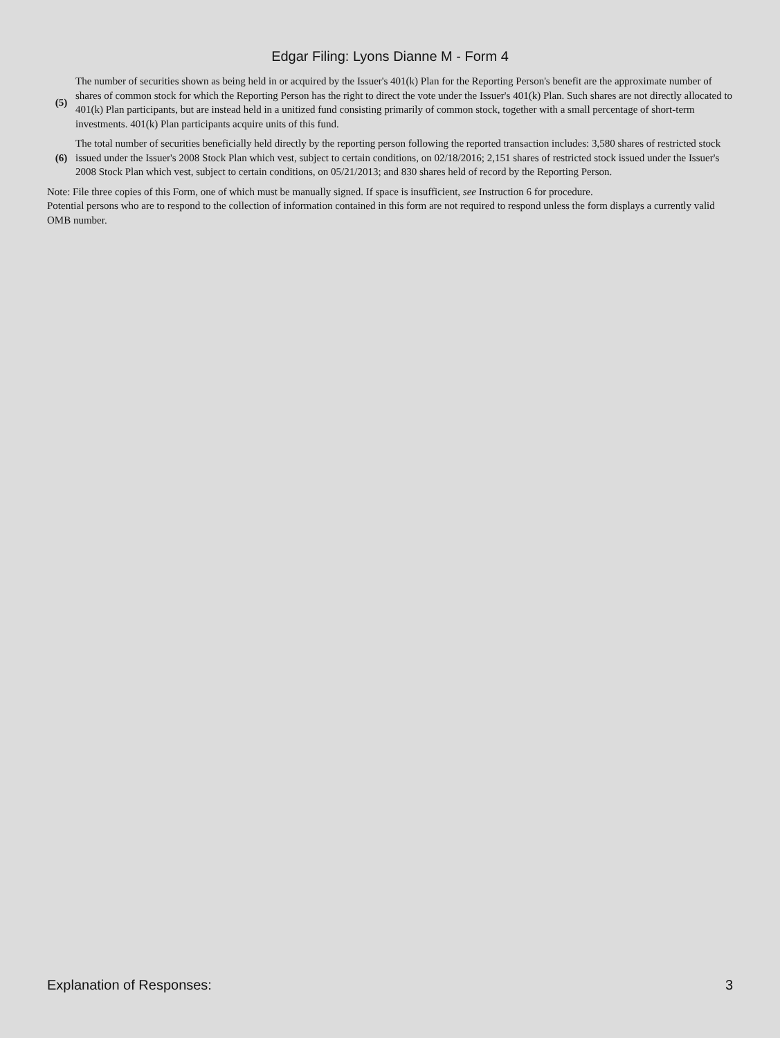Edgar Filing: Lyons Dianne M - Form 4
(5)
The number of securities shown as being held in or acquired by the Issuer's 401(k) Plan for the Reporting Person's benefit are the approximate number of shares of common stock for which the Reporting Person has the right to direct the vote under the Issuer's 401(k) Plan. Such shares are not directly allocated to 401(k) Plan participants, but are instead held in a unitized fund consisting primarily of common stock, together with a small percentage of short-term investments. 401(k) Plan participants acquire units of this fund.
(6)
The total number of securities beneficially held directly by the reporting person following the reported transaction includes: 3,580 shares of restricted stock issued under the Issuer's 2008 Stock Plan which vest, subject to certain conditions, on 02/18/2016; 2,151 shares of restricted stock issued under the Issuer's 2008 Stock Plan which vest, subject to certain conditions, on 05/21/2013; and 830 shares held of record by the Reporting Person.
Note: File three copies of this Form, one of which must be manually signed. If space is insufficient, see Instruction 6 for procedure.
Potential persons who are to respond to the collection of information contained in this form are not required to respond unless the form displays a currently valid OMB number.
Explanation of Responses: 3